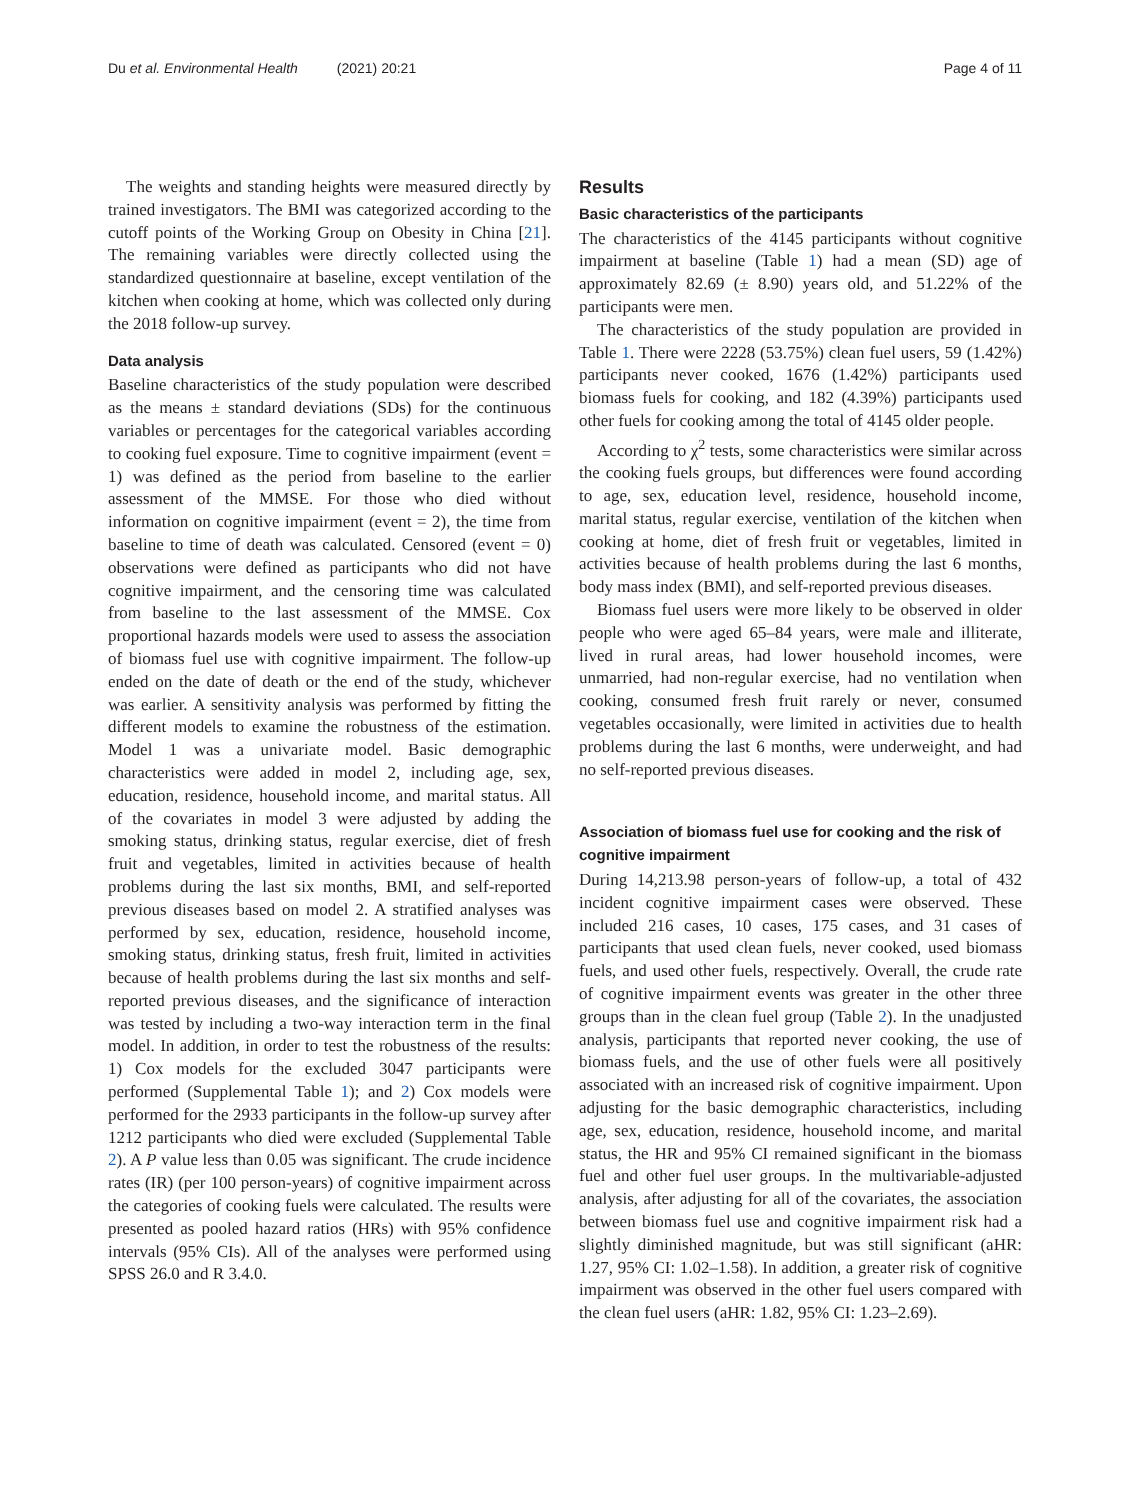Du et al. Environmental Health (2021) 20:21 Page 4 of 11
The weights and standing heights were measured directly by trained investigators. The BMI was categorized according to the cutoff points of the Working Group on Obesity in China [21]. The remaining variables were directly collected using the standardized questionnaire at baseline, except ventilation of the kitchen when cooking at home, which was collected only during the 2018 follow-up survey.
Data analysis
Baseline characteristics of the study population were described as the means ± standard deviations (SDs) for the continuous variables or percentages for the categorical variables according to cooking fuel exposure. Time to cognitive impairment (event = 1) was defined as the period from baseline to the earlier assessment of the MMSE. For those who died without information on cognitive impairment (event = 2), the time from baseline to time of death was calculated. Censored (event = 0) observations were defined as participants who did not have cognitive impairment, and the censoring time was calculated from baseline to the last assessment of the MMSE. Cox proportional hazards models were used to assess the association of biomass fuel use with cognitive impairment. The follow-up ended on the date of death or the end of the study, whichever was earlier. A sensitivity analysis was performed by fitting the different models to examine the robustness of the estimation. Model 1 was a univariate model. Basic demographic characteristics were added in model 2, including age, sex, education, residence, household income, and marital status. All of the covariates in model 3 were adjusted by adding the smoking status, drinking status, regular exercise, diet of fresh fruit and vegetables, limited in activities because of health problems during the last six months, BMI, and self-reported previous diseases based on model 2. A stratified analyses was performed by sex, education, residence, household income, smoking status, drinking status, fresh fruit, limited in activities because of health problems during the last six months and self-reported previous diseases, and the significance of interaction was tested by including a two-way interaction term in the final model. In addition, in order to test the robustness of the results: 1) Cox models for the excluded 3047 participants were performed (Supplemental Table 1); and 2) Cox models were performed for the 2933 participants in the follow-up survey after 1212 participants who died were excluded (Supplemental Table 2). A P value less than 0.05 was significant. The crude incidence rates (IR) (per 100 person-years) of cognitive impairment across the categories of cooking fuels were calculated. The results were presented as pooled hazard ratios (HRs) with 95% confidence intervals (95% CIs). All of the analyses were performed using SPSS 26.0 and R 3.4.0.
Results
Basic characteristics of the participants
The characteristics of the 4145 participants without cognitive impairment at baseline (Table 1) had a mean (SD) age of approximately 82.69 (± 8.90) years old, and 51.22% of the participants were men.
The characteristics of the study population are provided in Table 1. There were 2228 (53.75%) clean fuel users, 59 (1.42%) participants never cooked, 1676 (1.42%) participants used biomass fuels for cooking, and 182 (4.39%) participants used other fuels for cooking among the total of 4145 older people.
According to χ<sup>2</sup> tests, some characteristics were similar across the cooking fuels groups, but differences were found according to age, sex, education level, residence, household income, marital status, regular exercise, ventilation of the kitchen when cooking at home, diet of fresh fruit or vegetables, limited in activities because of health problems during the last 6 months, body mass index (BMI), and self-reported previous diseases.
Biomass fuel users were more likely to be observed in older people who were aged 65–84 years, were male and illiterate, lived in rural areas, had lower household incomes, were unmarried, had non-regular exercise, had no ventilation when cooking, consumed fresh fruit rarely or never, consumed vegetables occasionally, were limited in activities due to health problems during the last 6 months, were underweight, and had no self-reported previous diseases.
Association of biomass fuel use for cooking and the risk of cognitive impairment
During 14,213.98 person-years of follow-up, a total of 432 incident cognitive impairment cases were observed. These included 216 cases, 10 cases, 175 cases, and 31 cases of participants that used clean fuels, never cooked, used biomass fuels, and used other fuels, respectively. Overall, the crude rate of cognitive impairment events was greater in the other three groups than in the clean fuel group (Table 2). In the unadjusted analysis, participants that reported never cooking, the use of biomass fuels, and the use of other fuels were all positively associated with an increased risk of cognitive impairment. Upon adjusting for the basic demographic characteristics, including age, sex, education, residence, household income, and marital status, the HR and 95% CI remained significant in the biomass fuel and other fuel user groups. In the multivariable-adjusted analysis, after adjusting for all of the covariates, the association between biomass fuel use and cognitive impairment risk had a slightly diminished magnitude, but was still significant (aHR: 1.27, 95% CI: 1.02–1.58). In addition, a greater risk of cognitive impairment was observed in the other fuel users compared with the clean fuel users (aHR: 1.82, 95% CI: 1.23–2.69).